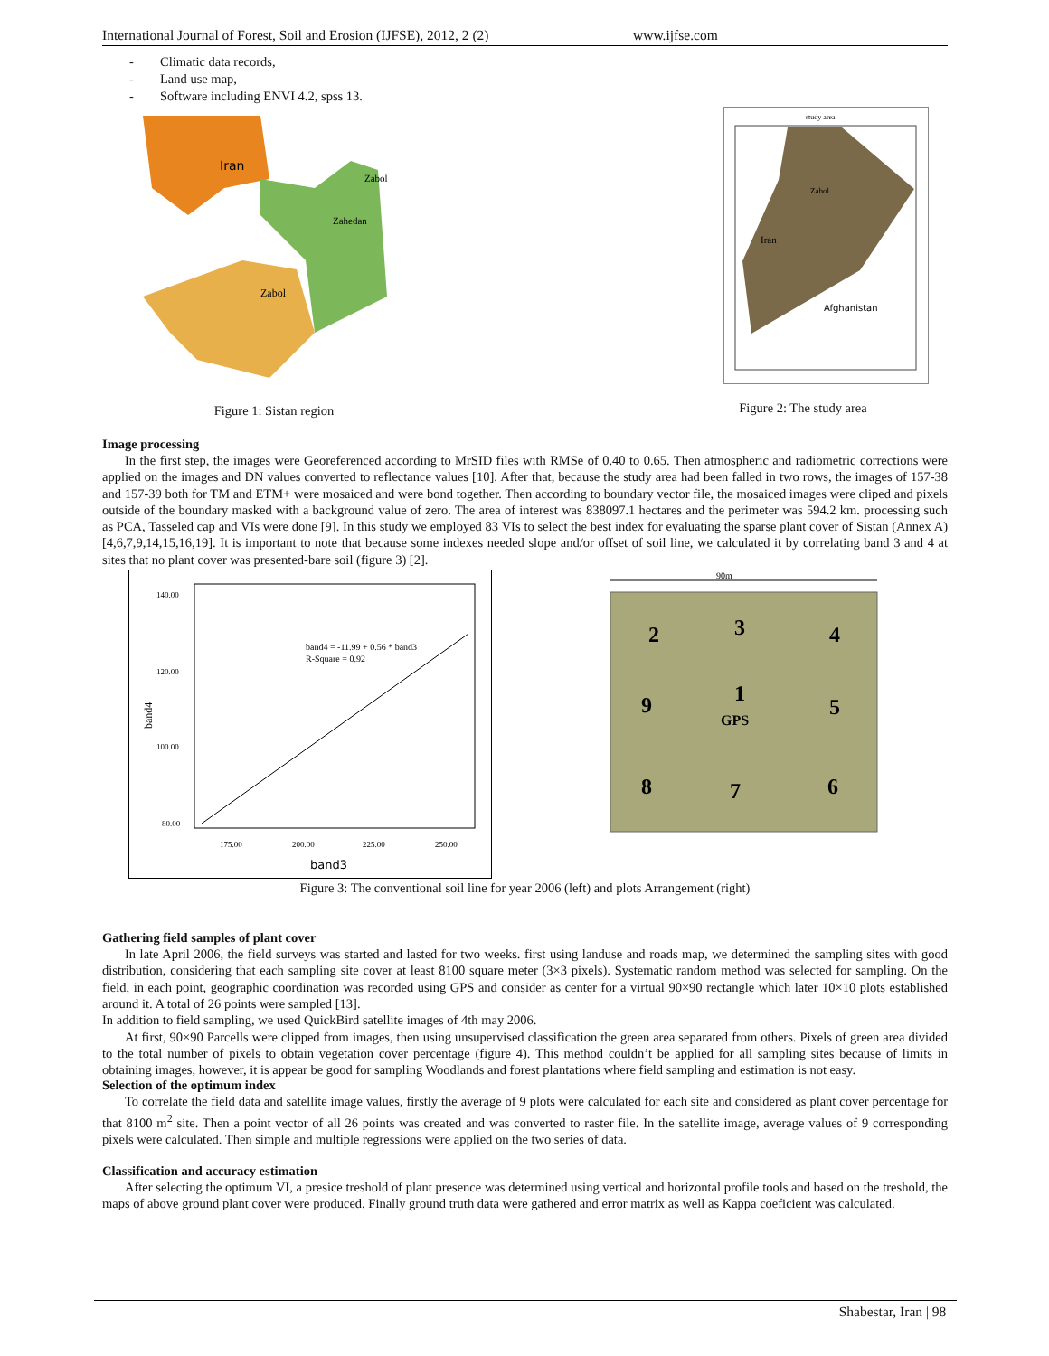International Journal of Forest, Soil and Erosion (IJFSE), 2012, 2 (2) www.ijfse.com
- Climatic data records,
- Land use map,
- Software including ENVI 4.2, spss 13.
Iran
Zabol
Zahedan
Zabol
Figure 1: Sistan region
study area
Zabol
Iran
Afghanistan
Figure 2: The study area
Image processing
In the first step, the images were Georeferenced according to MrSID files with RMSe of 0.40 to 0.65. Then atmospheric and radiometric corrections were applied on the images and DN values converted to reflectance values [10]. After that, because the study area had been falled in two rows, the images of 157-38 and 157-39 both for TM and ETM+ were mosaiced and were bond together. Then according to boundary vector file, the mosaiced images were cliped and pixels outside of the boundary masked with a background value of zero. The area of interest was 838097.1 hectares and the perimeter was 594.2 km. processing such as PCA, Tasseled cap and VIs were done [9]. In this study we employed 83 VIs to select the best index for evaluating the sparse plant cover of Sistan (Annex A) [4,6,7,9,14,15,16,19]. It is important to note that because some indexes needed slope and/or offset of soil line, we calculated it by correlating band 3 and 4 at sites that no plant cover was presented-bare soil (figure 3) [2].
140.00
120.00
100.00
80.00
175.00
200.00
225.00
250.00
band3
band4
band4 = -11.99 + 0.56 * band3
R-Square = 0.92
90m
2
3
4
9
1
5
8
7
6
GPS
Figure 3: The conventional soil line for year 2006 (left) and plots Arrangement (right)
Gathering field samples of plant cover
In late April 2006, the field surveys was started and lasted for two weeks. first using landuse and roads map, we determined the sampling sites with good distribution, considering that each sampling site cover at least 8100 square meter (3×3 pixels). Systematic random method was selected for sampling. On the field, in each point, geographic coordination was recorded using GPS and consider as center for a virtual 90×90 rectangle which later 10×10 plots established around it. A total of 26 points were sampled [13].
In addition to field sampling, we used QuickBird satellite images of 4th may 2006.
At first, 90×90 Parcells were clipped from images, then using unsupervised classification the green area separated from others. Pixels of green area divided to the total number of pixels to obtain vegetation cover percentage (figure 4). This method couldn’t be applied for all sampling sites because of limits in obtaining images, however, it is appear be good for sampling Woodlands and forest plantations where field sampling and estimation is not easy.
Selection of the optimum index
To correlate the field data and satellite image values, firstly the average of 9 plots were calculated for each site and considered as plant cover percentage for that 8100 m<sup>2</sup> site. Then a point vector of all 26 points was created and was converted to raster file. In the satellite image, average values of 9 corresponding pixels were calculated. Then simple and multiple regressions were applied on the two series of data.
Classification and accuracy estimation
After selecting the optimum VI, a presice treshold of plant presence was determined using vertical and horizontal profile tools and based on the treshold, the maps of above ground plant cover were produced. Finally ground truth data were gathered and error matrix as well as Kappa coeficient was calculated.
Shabestar, Iran | 98